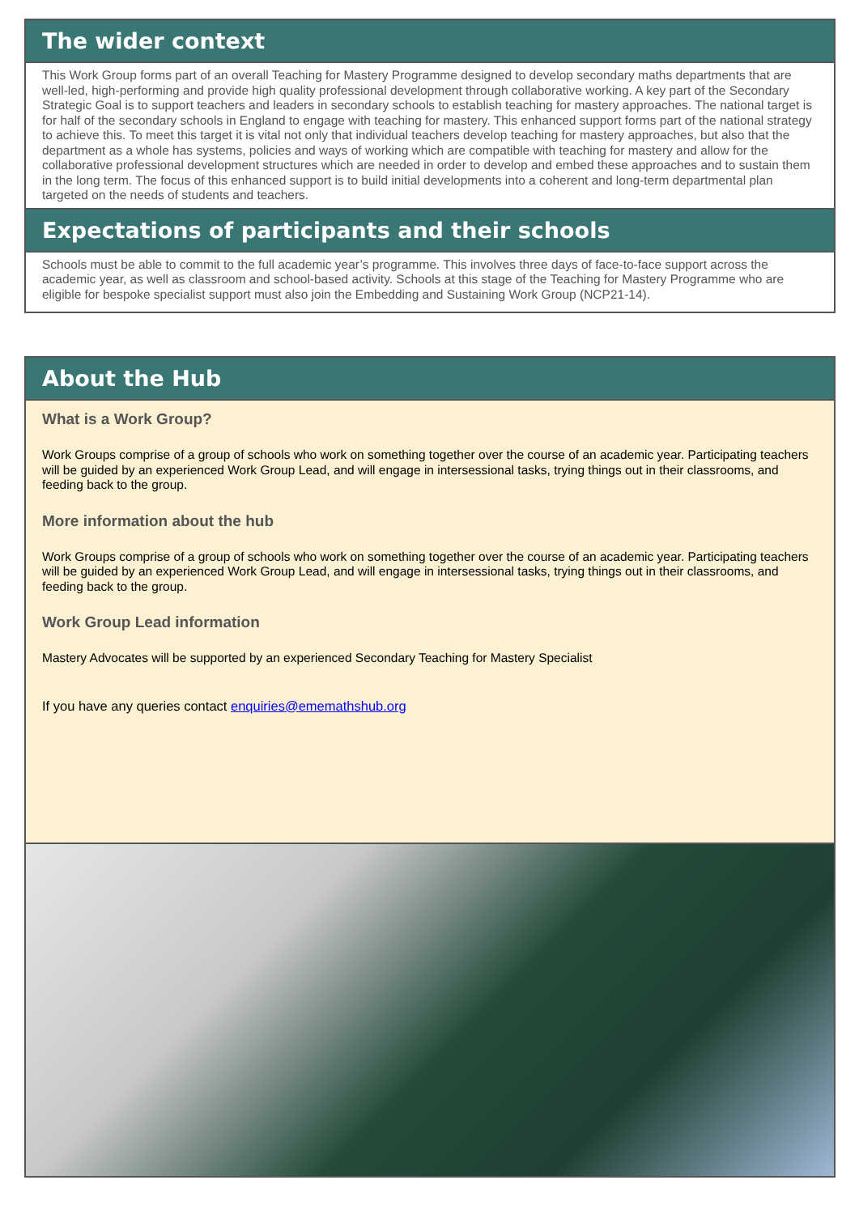The wider context
This Work Group forms part of an overall Teaching for Mastery Programme designed to develop secondary maths departments that are well-led, high-performing and provide high quality professional development through collaborative working. A key part of the Secondary Strategic Goal is to support teachers and leaders in secondary schools to establish teaching for mastery approaches. The national target is for half of the secondary schools in England to engage with teaching for mastery. This enhanced support forms part of the national strategy to achieve this. To meet this target it is vital not only that individual teachers develop teaching for mastery approaches, but also that the department as a whole has systems, policies and ways of working which are compatible with teaching for mastery and allow for the collaborative professional development structures which are needed in order to develop and embed these approaches and to sustain them in the long term. The focus of this enhanced support is to build initial developments into a coherent and long-term departmental plan targeted on the needs of students and teachers.
Expectations of participants and their schools
Schools must be able to commit to the full academic year’s programme. This involves three days of face-to-face support across the academic year, as well as classroom and school-based activity. Schools at this stage of the Teaching for Mastery Programme who are eligible for bespoke specialist support must also join the Embedding and Sustaining Work Group (NCP21-14).
About the Hub
What is a Work Group?
Work Groups comprise of a group of schools who work on something together over the course of an academic year. Participating teachers will be guided by an experienced Work Group Lead, and will engage in intersessional tasks, trying things out in their classrooms, and feeding back to the group.
More information about the hub
Work Groups comprise of a group of schools who work on something together over the course of an academic year. Participating teachers will be guided by an experienced Work Group Lead, and will engage in intersessional tasks, trying things out in their classrooms, and feeding back to the group.
Work Group Lead information
Mastery Advocates will be supported by an experienced Secondary Teaching for Mastery Specialist
If you have any queries contact enquiries@ememathshub.org